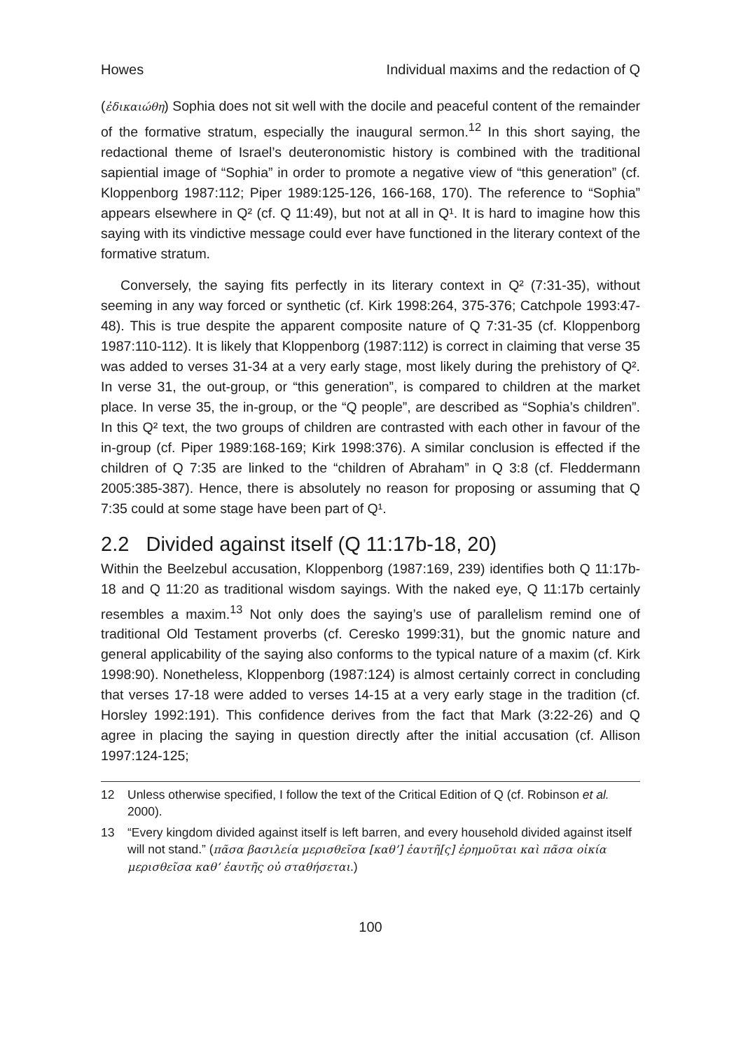Howes Individual maxims and the redaction of Q
(ἐδικαιώθη) Sophia does not sit well with the docile and peaceful content of the remainder of the formative stratum, especially the inaugural sermon.<sup>12</sup> In this short saying, the redactional theme of Israel’s deuteronomistic history is combined with the traditional sapiential image of “Sophia” in order to promote a negative view of “this generation” (cf. Kloppenborg 1987:112; Piper 1989:125-126, 166-168, 170). The reference to “Sophia” appears elsewhere in Q² (cf. Q 11:49), but not at all in Q¹. It is hard to imagine how this saying with its vindictive message could ever have functioned in the literary context of the formative stratum.
Conversely, the saying fits perfectly in its literary context in Q² (7:31-35), without seeming in any way forced or synthetic (cf. Kirk 1998:264, 375-376; Catchpole 1993:47-48). This is true despite the apparent composite nature of Q 7:31-35 (cf. Kloppenborg 1987:110-112). It is likely that Kloppenborg (1987:112) is correct in claiming that verse 35 was added to verses 31-34 at a very early stage, most likely during the prehistory of Q². In verse 31, the out-group, or “this generation”, is compared to children at the market place. In verse 35, the in-group, or the “Q people”, are described as “Sophia’s children”. In this Q² text, the two groups of children are contrasted with each other in favour of the in-group (cf. Piper 1989:168-169; Kirk 1998:376). A similar conclusion is effected if the children of Q 7:35 are linked to the “children of Abraham” in Q 3:8 (cf. Fleddermann 2005:385-387). Hence, there is absolutely no reason for proposing or assuming that Q 7:35 could at some stage have been part of Q¹.
2.2 Divided against itself (Q 11:17b-18, 20)
Within the Beelzebul accusation, Kloppenborg (1987:169, 239) identifies both Q 11:17b-18 and Q 11:20 as traditional wisdom sayings. With the naked eye, Q 11:17b certainly resembles a maxim.<sup>13</sup> Not only does the saying’s use of parallelism remind one of traditional Old Testament proverbs (cf. Ceresko 1999:31), but the gnomic nature and general applicability of the saying also conforms to the typical nature of a maxim (cf. Kirk 1998:90). Nonetheless, Kloppenborg (1987:124) is almost certainly correct in concluding that verses 17-18 were added to verses 14-15 at a very early stage in the tradition (cf. Horsley 1992:191). This confidence derives from the fact that Mark (3:22-26) and Q agree in placing the saying in question directly after the initial accusation (cf. Allison 1997:124-125;
12 Unless otherwise specified, I follow the text of the Critical Edition of Q (cf. Robinson et al. 2000).
13 “Every kingdom divided against itself is left barren, and every household divided against itself will not stand.” (πᾶσα βασιλεία μερισθεῖσα [καθ’] ἑαυτῆ[ς] ἐρημοῦται καὶ πᾶσα οἰκία μερισθεῖσα καθ’ ἑαυτῆς οὐ σταθήσεται.)
100